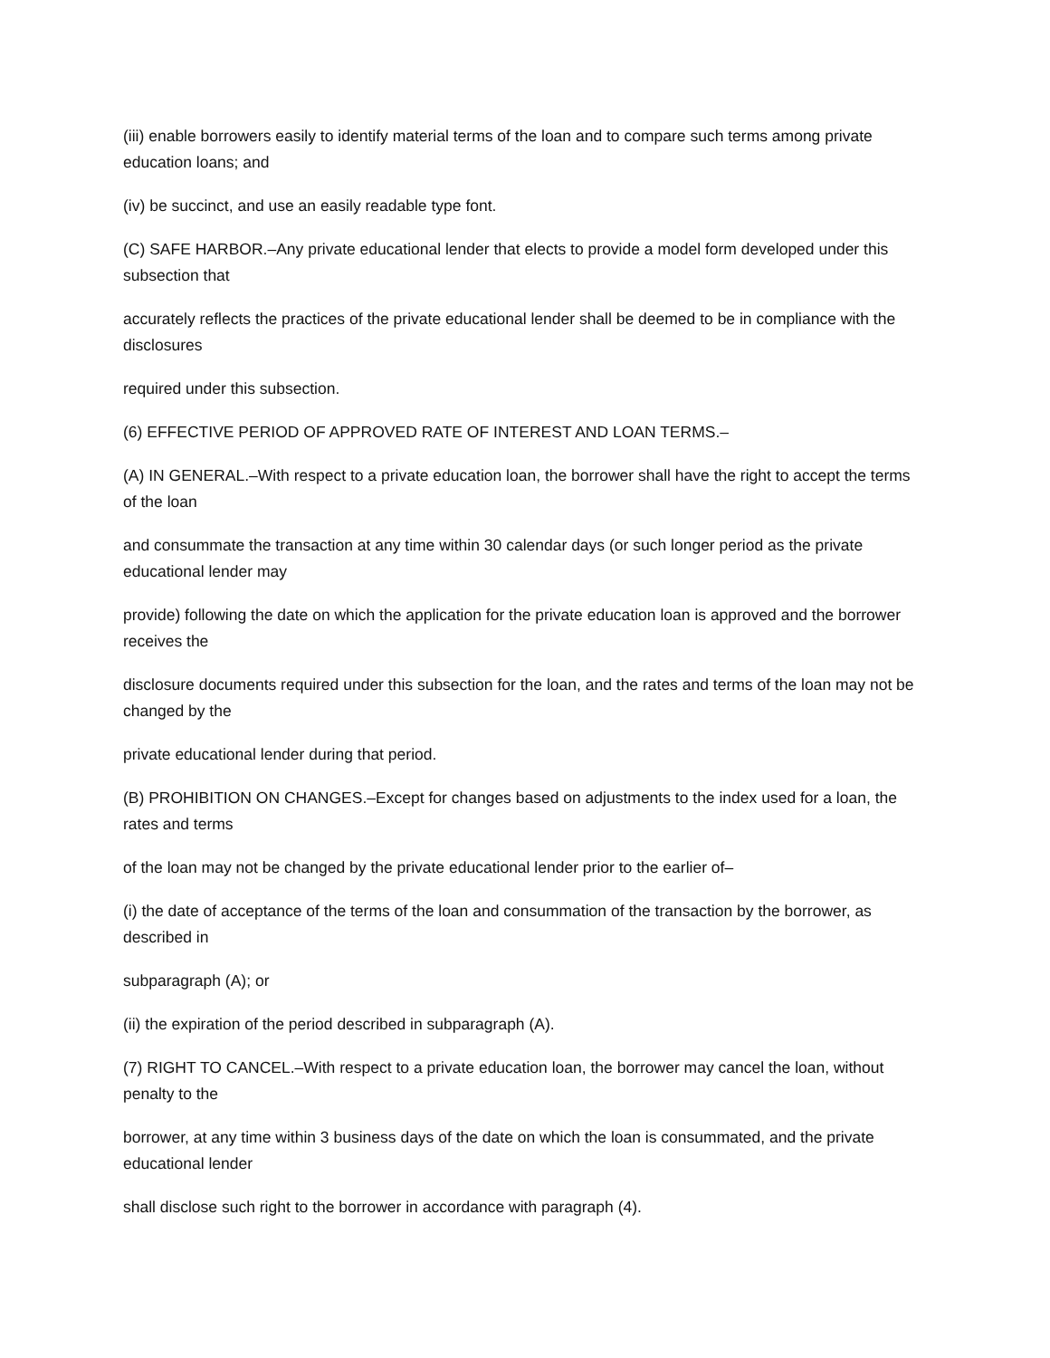(iii) enable borrowers easily to identify material terms of the loan and to compare such terms among private education loans; and
(iv) be succinct, and use an easily readable type font.
(C) SAFE HARBOR.–Any private educational lender that elects to provide a model form developed under this subsection that
accurately reflects the practices of the private educational lender shall be deemed to be in compliance with the disclosures
required under this subsection.
(6) EFFECTIVE PERIOD OF APPROVED RATE OF INTEREST AND LOAN TERMS.–
(A) IN GENERAL.–With respect to a private education loan, the borrower shall have the right to accept the terms of the loan
and consummate the transaction at any time within 30 calendar days (or such longer period as the private educational lender may
provide) following the date on which the application for the private education loan is approved and the borrower receives the
disclosure documents required under this subsection for the loan, and the rates and terms of the loan may not be changed by the
private educational lender during that period.
(B) PROHIBITION ON CHANGES.–Except for changes based on adjustments to the index used for a loan, the rates and terms
of the loan may not be changed by the private educational lender prior to the earlier of–
(i) the date of acceptance of the terms of the loan and consummation of the transaction by the borrower, as described in
subparagraph (A); or
(ii) the expiration of the period described in subparagraph (A).
(7) RIGHT TO CANCEL.–With respect to a private education loan, the borrower may cancel the loan, without penalty to the
borrower, at any time within 3 business days of the date on which the loan is consummated, and the private educational lender
shall disclose such right to the borrower in accordance with paragraph (4).